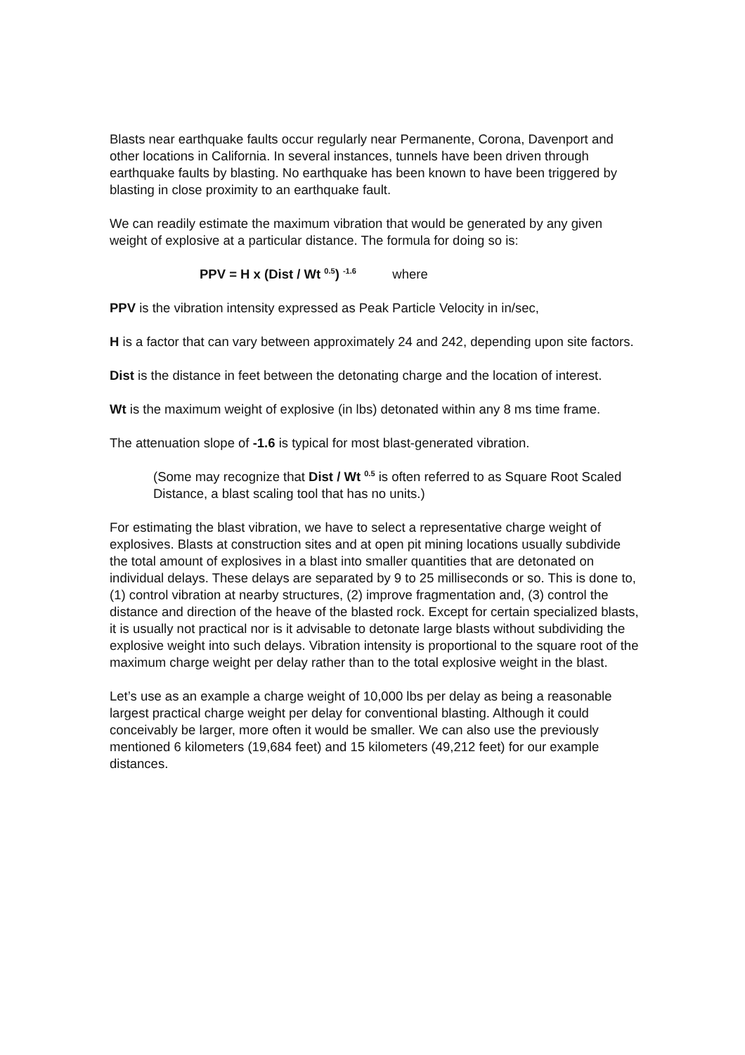Blasts near earthquake faults occur regularly near Permanente, Corona, Davenport and other locations in California. In several instances, tunnels have been driven through earthquake faults by blasting. No earthquake has been known to have been triggered by blasting in close proximity to an earthquake fault.
We can readily estimate the maximum vibration that would be generated by any given weight of explosive at a particular distance. The formula for doing so is:
PPV = H x (Dist / Wt <sup>0.5</sup>) <sup>-1.6</sup> where
PPV is the vibration intensity expressed as Peak Particle Velocity in in/sec,
H is a factor that can vary between approximately 24 and 242, depending upon site factors.
Dist is the distance in feet between the detonating charge and the location of interest.
Wt is the maximum weight of explosive (in lbs) detonated within any 8 ms time frame.
The attenuation slope of -1.6 is typical for most blast-generated vibration.
(Some may recognize that Dist / Wt <sup>0.5</sup> is often referred to as Square Root Scaled Distance, a blast scaling tool that has no units.)
For estimating the blast vibration, we have to select a representative charge weight of explosives. Blasts at construction sites and at open pit mining locations usually subdivide the total amount of explosives in a blast into smaller quantities that are detonated on individual delays. These delays are separated by 9 to 25 milliseconds or so. This is done to, (1) control vibration at nearby structures, (2) improve fragmentation and, (3) control the distance and direction of the heave of the blasted rock. Except for certain specialized blasts, it is usually not practical nor is it advisable to detonate large blasts without subdividing the explosive weight into such delays. Vibration intensity is proportional to the square root of the maximum charge weight per delay rather than to the total explosive weight in the blast.
Let’s use as an example a charge weight of 10,000 lbs per delay as being a reasonable largest practical charge weight per delay for conventional blasting. Although it could conceivably be larger, more often it would be smaller. We can also use the previously mentioned 6 kilometers (19,684 feet) and 15 kilometers (49,212 feet) for our example distances.